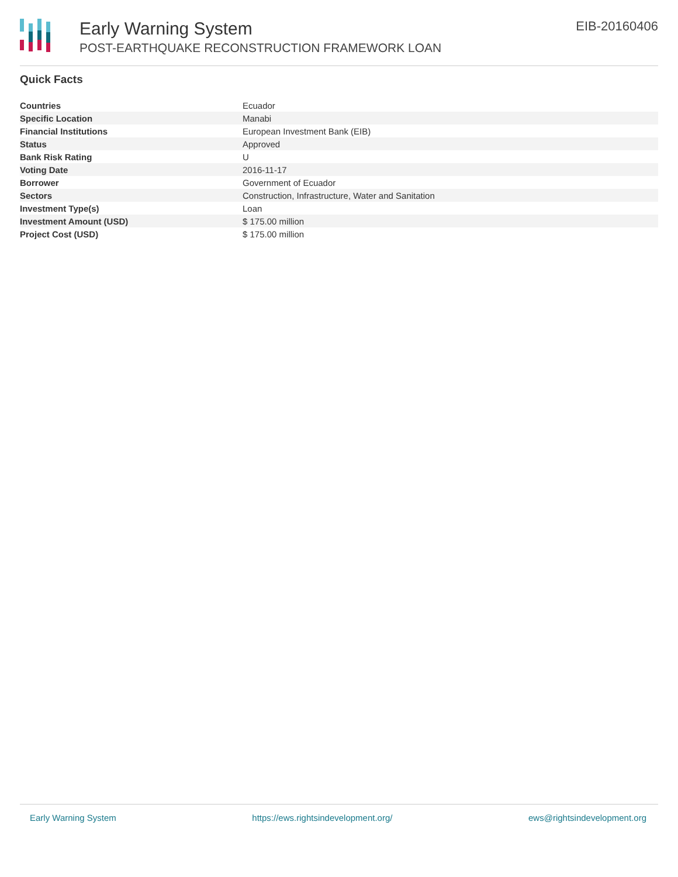Early Warning System
POST-EARTHQUAKE RECONSTRUCTION FRAMEWORK LOAN
EIB-20160406
Quick Facts
| Countries | Ecuador |
| Specific Location | Manabi |
| Financial Institutions | European Investment Bank (EIB) |
| Status | Approved |
| Bank Risk Rating | U |
| Voting Date | 2016-11-17 |
| Borrower | Government of Ecuador |
| Sectors | Construction, Infrastructure, Water and Sanitation |
| Investment Type(s) | Loan |
| Investment Amount (USD) | $ 175.00 million |
| Project Cost (USD) | $ 175.00 million |
Early Warning System https://ews.rightsindevelopment.org/ ews@rightsindevelopment.org